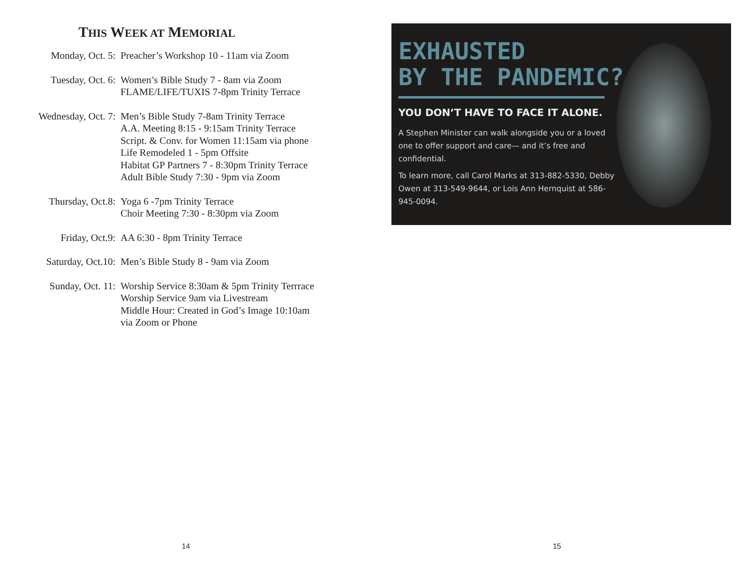THIS WEEK AT MEMORIAL
Monday, Oct. 5: Preacher’s Workshop 10 - 11am via Zoom
Tuesday, Oct. 6: Women’s Bible Study 7 - 8am via Zoom
FLAME/LIFE/TUXIS 7-8pm Trinity Terrace
Wednesday, Oct. 7: Men’s Bible Study 7-8am Trinity Terrace
A.A. Meeting 8:15 - 9:15am Trinity Terrace
Script. & Conv. for Women 11:15am via phone
Life Remodeled 1 - 5pm Offsite
Habitat GP Partners 7 - 8:30pm Trinity Terrace
Adult Bible Study 7:30 - 9pm via Zoom
Thursday, Oct.8: Yoga 6 -7pm Trinity Terrace
Choir Meeting 7:30 - 8:30pm via Zoom
Friday, Oct.9: AA 6:30 - 8pm Trinity Terrace
Saturday, Oct.10: Men’s Bible Study 8 - 9am via Zoom
Sunday, Oct. 11: Worship Service 8:30am & 5pm Trinity Terrrace
Worship Service 9am via Livestream
Middle Hour: Created in God’s Image 10:10am
via Zoom or Phone
14
EXHAUSTED
BY THE PANDEMIC?
YOU DON’T HAVE TO FACE IT ALONE.
A Stephen Minister can walk alongside you or a loved one to offer support and care— and it’s free and confidential.
To learn more, call Carol Marks at 313-882-5330, Debby Owen at 313-549-9644, or Lois Ann Hernquist at 586-945-0094.
15